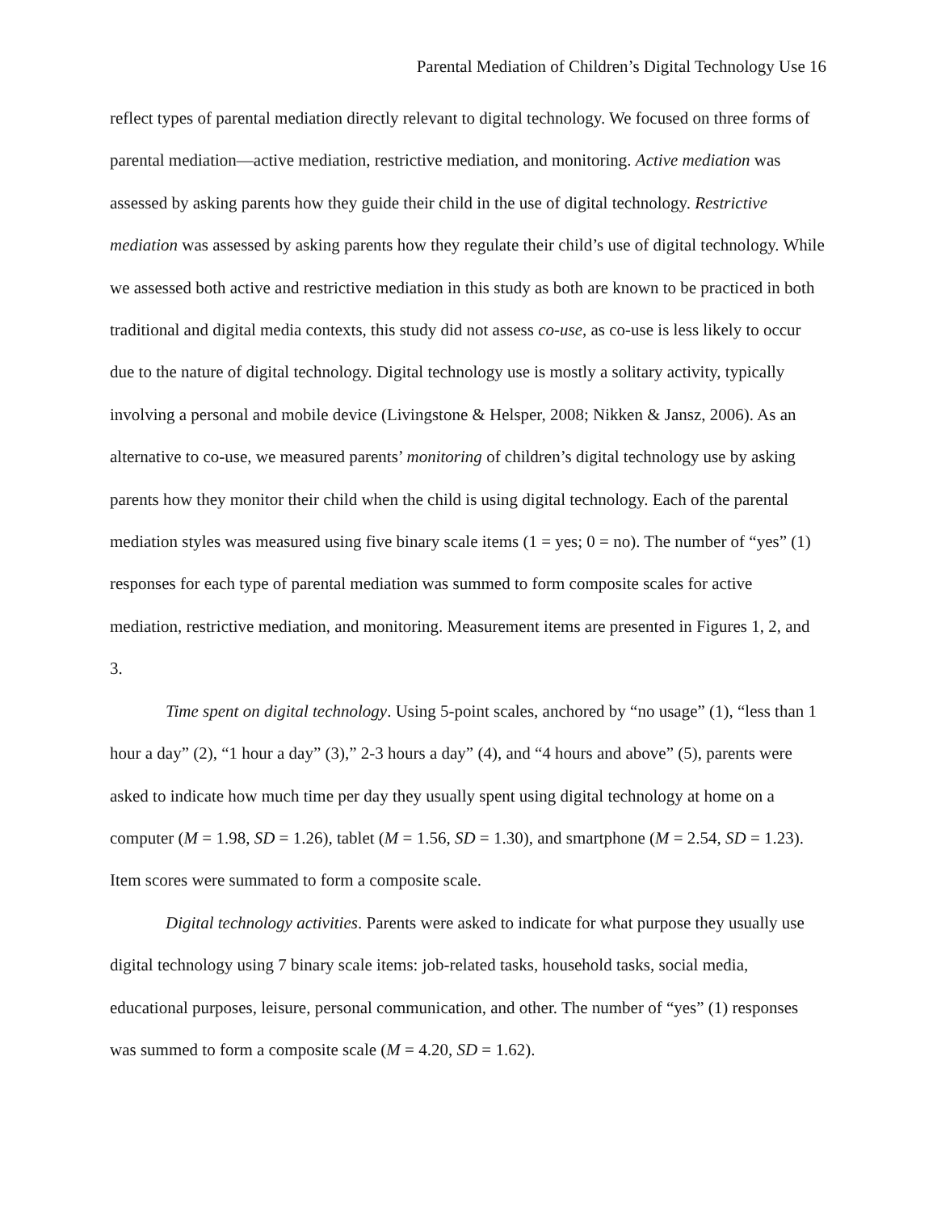Parental Mediation of Children’s Digital Technology Use 16
reflect types of parental mediation directly relevant to digital technology. We focused on three forms of parental mediation—active mediation, restrictive mediation, and monitoring. Active mediation was assessed by asking parents how they guide their child in the use of digital technology. Restrictive mediation was assessed by asking parents how they regulate their child’s use of digital technology. While we assessed both active and restrictive mediation in this study as both are known to be practiced in both traditional and digital media contexts, this study did not assess co-use, as co-use is less likely to occur due to the nature of digital technology. Digital technology use is mostly a solitary activity, typically involving a personal and mobile device (Livingstone & Helsper, 2008; Nikken & Jansz, 2006). As an alternative to co-use, we measured parents’ monitoring of children’s digital technology use by asking parents how they monitor their child when the child is using digital technology. Each of the parental mediation styles was measured using five binary scale items (1 = yes; 0 = no). The number of “yes” (1) responses for each type of parental mediation was summed to form composite scales for active mediation, restrictive mediation, and monitoring. Measurement items are presented in Figures 1, 2, and 3.
Time spent on digital technology. Using 5-point scales, anchored by “no usage” (1), “less than 1 hour a day” (2), “1 hour a day” (3),” 2-3 hours a day” (4), and “4 hours and above” (5), parents were asked to indicate how much time per day they usually spent using digital technology at home on a computer (M = 1.98, SD = 1.26), tablet (M = 1.56, SD = 1.30), and smartphone (M = 2.54, SD = 1.23). Item scores were summated to form a composite scale.
Digital technology activities. Parents were asked to indicate for what purpose they usually use digital technology using 7 binary scale items: job-related tasks, household tasks, social media, educational purposes, leisure, personal communication, and other. The number of “yes” (1) responses was summed to form a composite scale (M = 4.20, SD = 1.62).